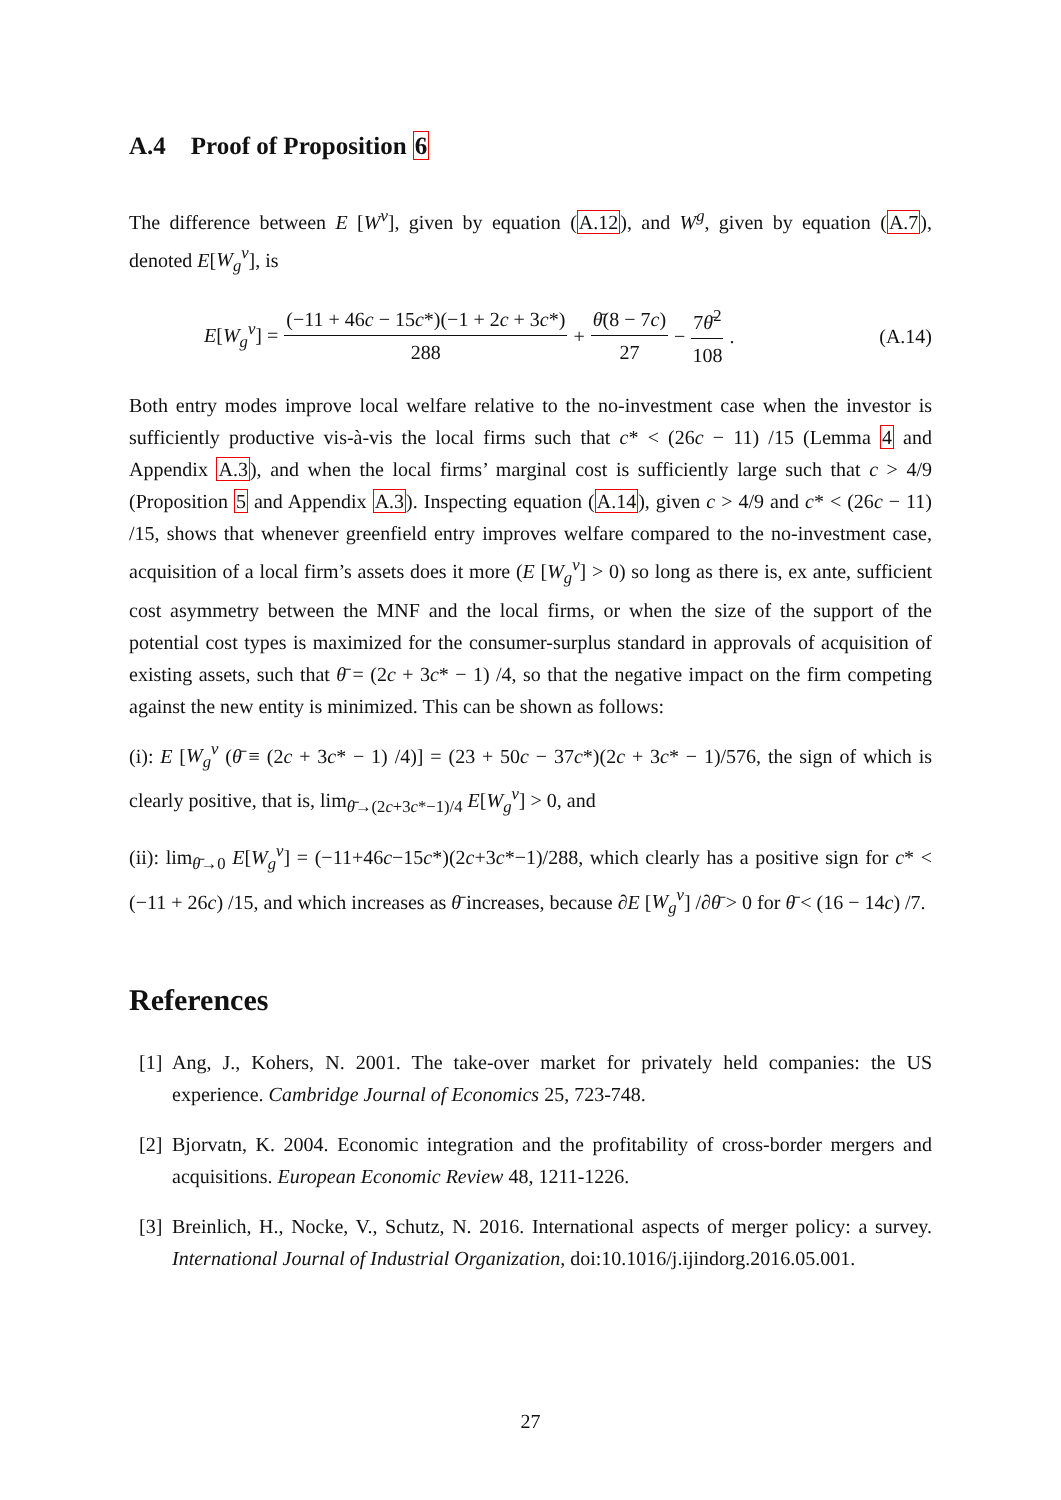A.4 Proof of Proposition 6
The difference between E [W<sup>v</sup>], given by equation (A.12), and W<sup>g</sup>, given by equation (A.7), denoted E[W<sub>g</sub><sup>v</sup>], is
E[W<sub>g</sub><sup>v</sup>] = (−11 + 46c − 15c*)(−1 + 2c + 3c*) 288 + θ̄(8 − 7c) 27 − 7θ̄<sup>2</sup> 108 . (A.14)
Both entry modes improve local welfare relative to the no-investment case when the investor is sufficiently productive vis-à-vis the local firms such that c* < (26c − 11) /15 (Lemma 4 and Appendix A.3), and when the local firms’ marginal cost is sufficiently large such that c > 4/9 (Proposition 5 and Appendix A.3). Inspecting equation (A.14), given c > 4/9 and c* < (26c − 11) /15, shows that whenever greenfield entry improves welfare compared to the no-investment case, acquisition of a local firm’s assets does it more (E [W<sub>g</sub><sup>v</sup>] > 0) so long as there is, ex ante, sufficient cost asymmetry between the MNF and the local firms, or when the size of the support of the potential cost types is maximized for the consumer-surplus standard in approvals of acquisition of existing assets, such that θ̄ = (2c + 3c* − 1) /4, so that the negative impact on the firm competing against the new entity is minimized. This can be shown as follows:
(i): E [W<sub>g</sub><sup>v</sup> (θ̄ ≡ (2c + 3c* − 1) /4)] = (23 + 50c − 37c*)(2c + 3c* − 1)/576, the sign of which is clearly positive, that is, lim<sub>θ̄→(2c+3c*−1)/4</sub> E[W<sub>g</sub><sup>v</sup>] > 0, and
(ii): lim<sub>θ̄→0</sub> E[W<sub>g</sub><sup>v</sup>] = (−11+46c−15c*)(2c+3c*−1)/288, which clearly has a positive sign for c* < (−11 + 26c) /15, and which increases as θ̄ increases, because ∂E [W<sub>g</sub><sup>v</sup>] /∂θ̄ > 0 for θ̄ < (16 − 14c) /7.
References
[1]
Ang, J., Kohers, N. 2001. The take-over market for privately held companies: the US experience. Cambridge Journal of Economics 25, 723-748.
[2]
Bjorvatn, K. 2004. Economic integration and the profitability of cross-border mergers and acquisitions. European Economic Review 48, 1211-1226.
[3]
Breinlich, H., Nocke, V., Schutz, N. 2016. International aspects of merger policy: a survey. International Journal of Industrial Organization, doi:10.1016/j.ijindorg.2016.05.001.
27